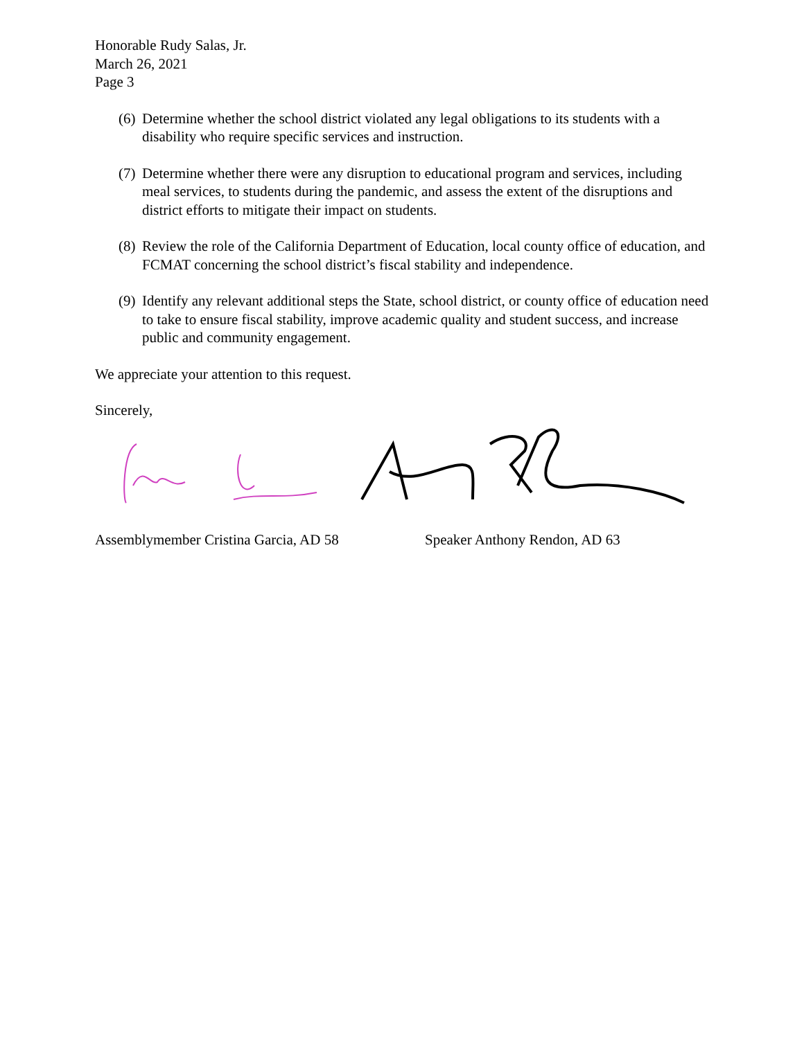Honorable Rudy Salas, Jr.
March 26, 2021
Page 3
(6) Determine whether the school district violated any legal obligations to its students with a disability who require specific services and instruction.
(7) Determine whether there were any disruption to educational program and services, including meal services, to students during the pandemic, and assess the extent of the disruptions and district efforts to mitigate their impact on students.
(8) Review the role of the California Department of Education, local county office of education, and FCMAT concerning the school district’s fiscal stability and independence.
(9) Identify any relevant additional steps the State, school district, or county office of education need to take to ensure fiscal stability, improve academic quality and student success, and increase public and community engagement.
We appreciate your attention to this request.
Sincerely,
Assemblymember Cristina Garcia, AD 58 Speaker Anthony Rendon, AD 63